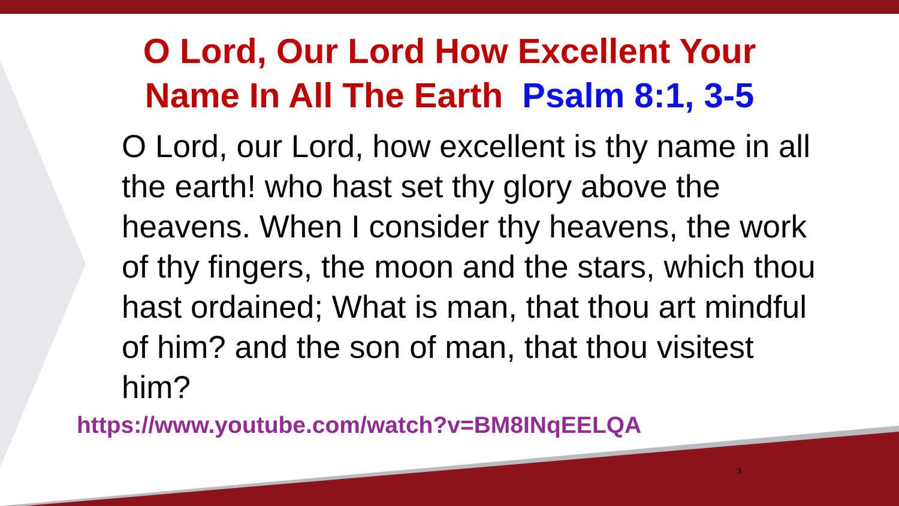O Lord, Our Lord How Excellent Your
Name In All The Earth Psalm 8:1, 3-5
O Lord, our Lord, how excellent is thy name in all the earth! who hast set thy glory above the heavens. When I consider thy heavens, the work of thy fingers, the moon and the stars, which thou hast ordained; What is man, that thou art mindful of him? and the son of man, that thou visitest him?
https://www.youtube.com/watch?v=BM8INqEELQA
3